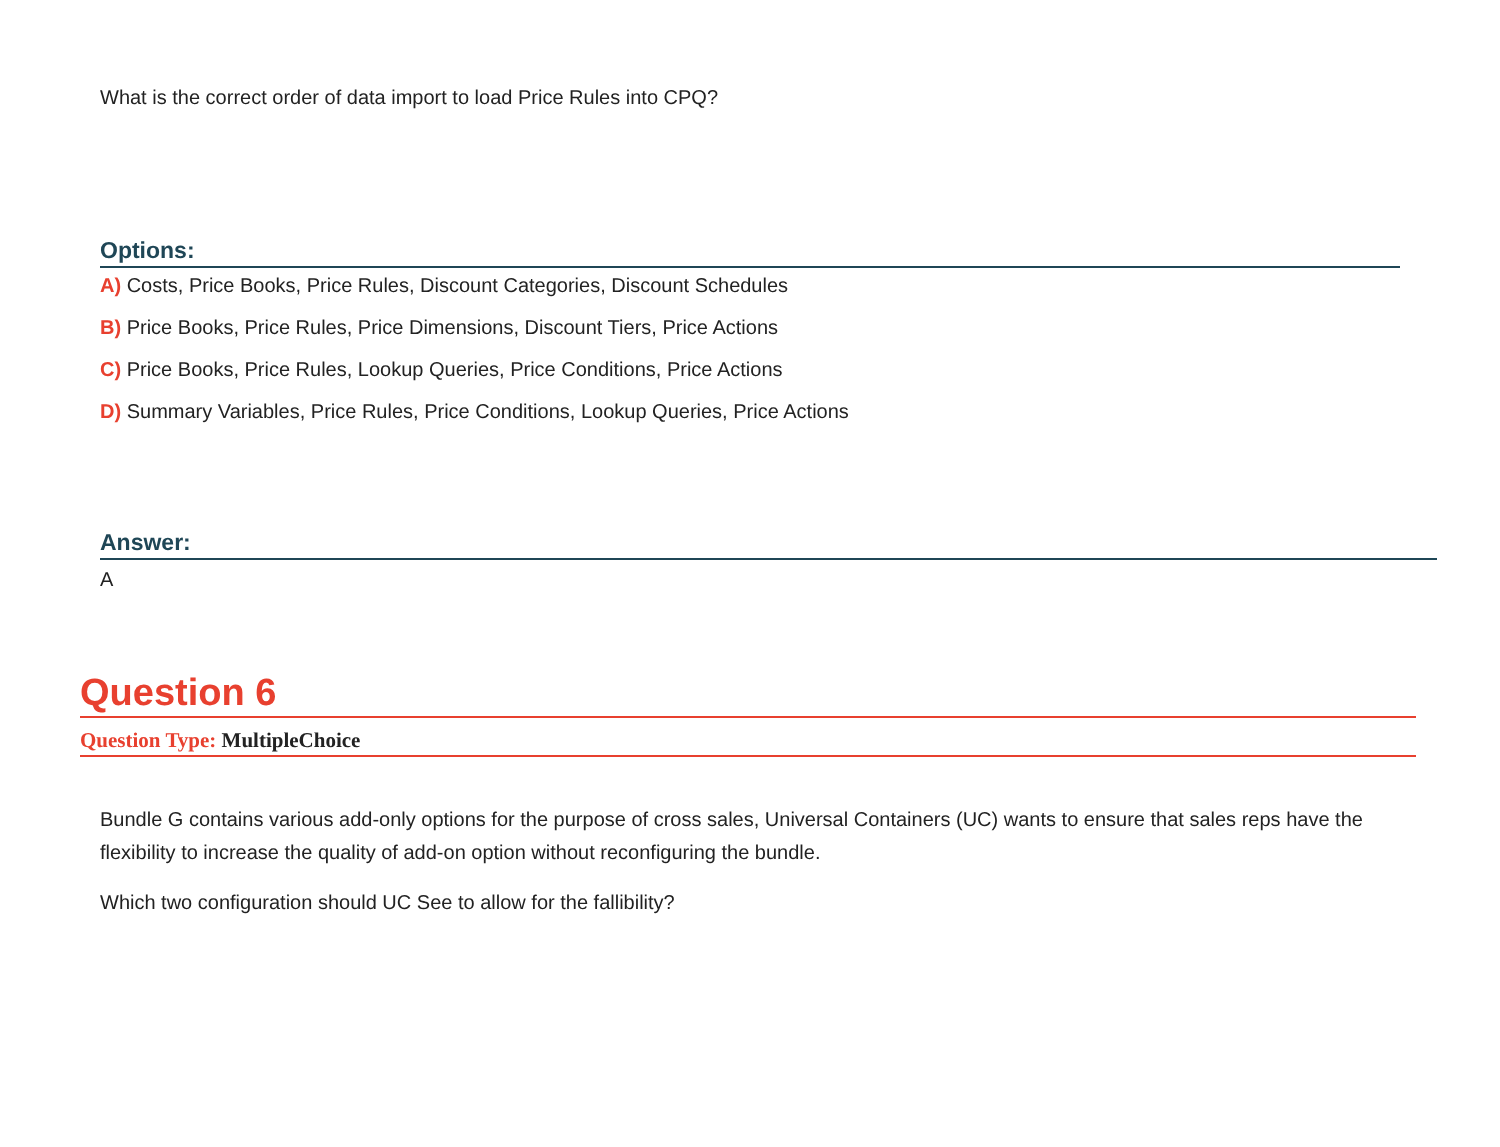What is the correct order of data import to load Price Rules into CPQ?
Options:
A) Costs, Price Books, Price Rules, Discount Categories, Discount Schedules
B) Price Books, Price Rules, Price Dimensions, Discount Tiers, Price Actions
C) Price Books, Price Rules, Lookup Queries, Price Conditions, Price Actions
D) Summary Variables, Price Rules, Price Conditions, Lookup Queries, Price Actions
Answer:
A
Question 6
Question Type: MultipleChoice
Bundle G contains various add-only options for the purpose of cross sales, Universal Containers (UC) wants to ensure that sales reps have the flexibility to increase the quality of add-on option without reconfiguring the bundle.
Which two configuration should UC See to allow for the fallibility?